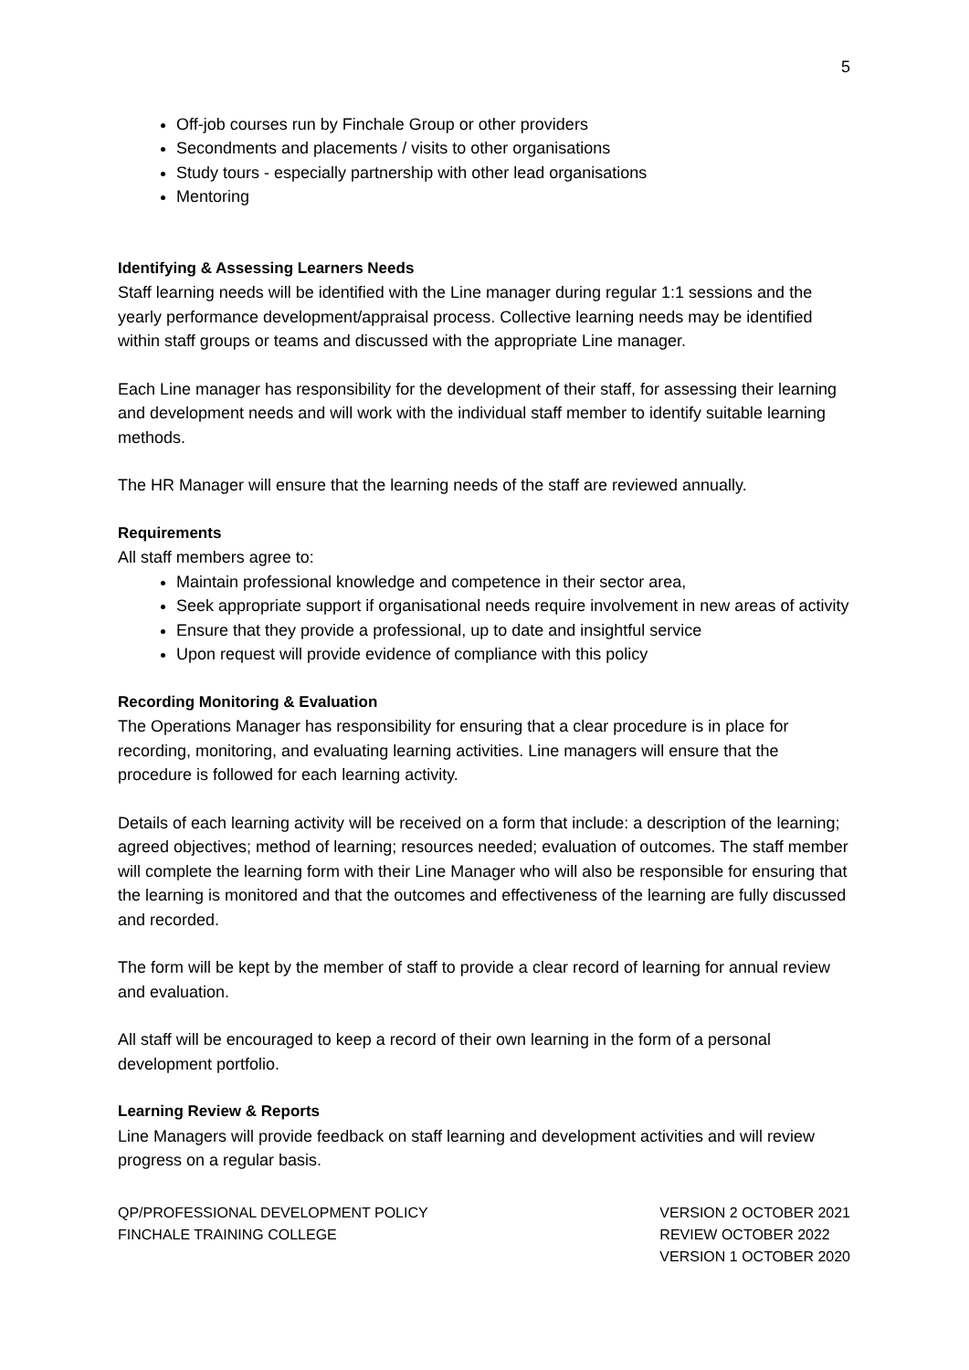5
Off-job courses run by Finchale Group or other providers
Secondments and placements / visits to other organisations
Study tours - especially partnership with other lead organisations
Mentoring
Identifying & Assessing Learners Needs
Staff learning needs will be identified with the Line manager during regular 1:1 sessions and the yearly performance development/appraisal process. Collective learning needs may be identified within staff groups or teams and discussed with the appropriate Line manager.
Each Line manager has responsibility for the development of their staff, for assessing their learning and development needs and will work with the individual staff member to identify suitable learning methods.
The HR Manager will ensure that the learning needs of the staff are reviewed annually.
Requirements
All staff members agree to:
Maintain professional knowledge and competence in their sector area,
Seek appropriate support if organisational needs require involvement in new areas of activity
Ensure that they provide a professional, up to date and insightful service
Upon request will provide evidence of compliance with this policy
Recording Monitoring & Evaluation
The Operations Manager has responsibility for ensuring that a clear procedure is in place for recording, monitoring, and evaluating learning activities. Line managers will ensure that the procedure is followed for each learning activity.
Details of each learning activity will be received on a form that include: a description of the learning; agreed objectives; method of learning; resources needed; evaluation of outcomes. The staff member will complete the learning form with their Line Manager who will also be responsible for ensuring that the learning is monitored and that the outcomes and effectiveness of the learning are fully discussed and recorded.
The form will be kept by the member of staff to provide a clear record of learning for annual review and evaluation.
All staff will be encouraged to keep a record of their own learning in the form of a personal development portfolio.
Learning Review & Reports
Line Managers will provide feedback on staff learning and development activities and will review progress on a regular basis.
QP/PROFESSIONAL DEVELOPMENT POLICY
FINCHALE TRAINING COLLEGE
VERSION 2 OCTOBER 2021
REVIEW OCTOBER 2022
VERSION 1 OCTOBER 2020